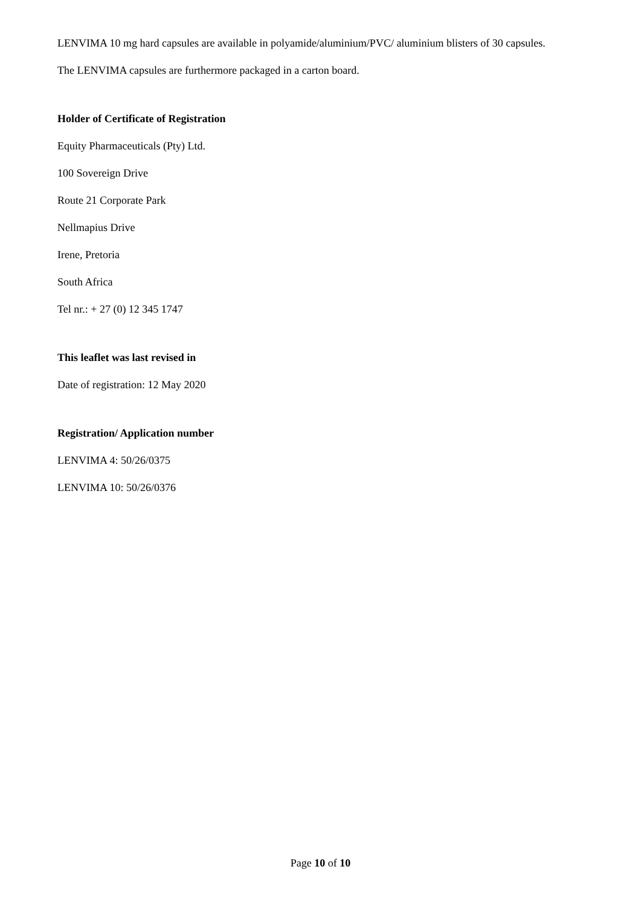LENVIMA 10 mg hard capsules are available in polyamide/aluminium/PVC/ aluminium blisters of 30 capsules.
The LENVIMA capsules are furthermore packaged in a carton board.
Holder of Certificate of Registration
Equity Pharmaceuticals (Pty) Ltd.
100 Sovereign Drive
Route 21 Corporate Park
Nellmapius Drive
Irene, Pretoria
South Africa
Tel nr.: + 27 (0) 12 345 1747
This leaflet was last revised in
Date of registration: 12 May 2020
Registration/ Application number
LENVIMA 4: 50/26/0375
LENVIMA 10: 50/26/0376
Page 10 of 10